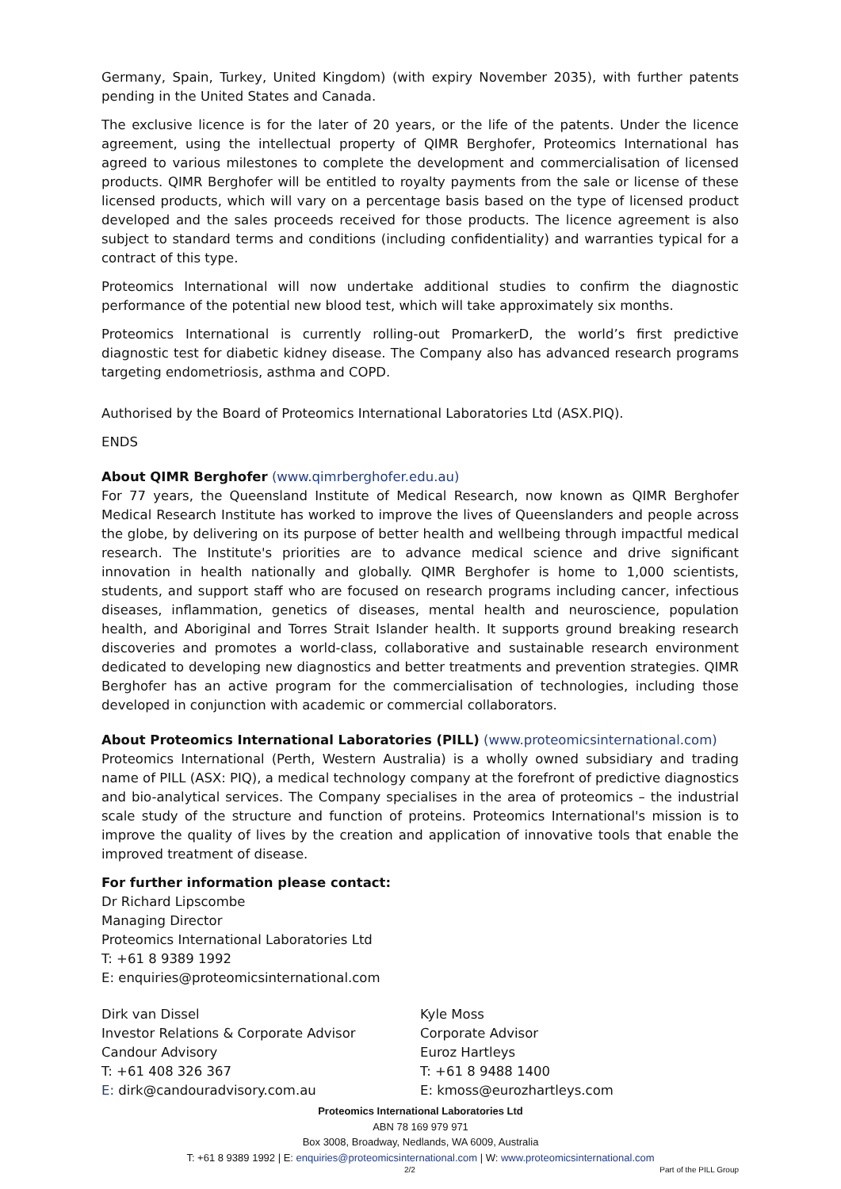Germany, Spain, Turkey, United Kingdom) (with expiry November 2035), with further patents pending in the United States and Canada.
The exclusive licence is for the later of 20 years, or the life of the patents. Under the licence agreement, using the intellectual property of QIMR Berghofer, Proteomics International has agreed to various milestones to complete the development and commercialisation of licensed products. QIMR Berghofer will be entitled to royalty payments from the sale or license of these licensed products, which will vary on a percentage basis based on the type of licensed product developed and the sales proceeds received for those products. The licence agreement is also subject to standard terms and conditions (including confidentiality) and warranties typical for a contract of this type.
Proteomics International will now undertake additional studies to confirm the diagnostic performance of the potential new blood test, which will take approximately six months.
Proteomics International is currently rolling-out PromarkerD, the world’s first predictive diagnostic test for diabetic kidney disease. The Company also has advanced research programs targeting endometriosis, asthma and COPD.
Authorised by the Board of Proteomics International Laboratories Ltd (ASX.PIQ).
ENDS
About QIMR Berghofer (www.qimrberghofer.edu.au)
For 77 years, the Queensland Institute of Medical Research, now known as QIMR Berghofer Medical Research Institute has worked to improve the lives of Queenslanders and people across the globe, by delivering on its purpose of better health and wellbeing through impactful medical research. The Institute's priorities are to advance medical science and drive significant innovation in health nationally and globally. QIMR Berghofer is home to 1,000 scientists, students, and support staff who are focused on research programs including cancer, infectious diseases, inflammation, genetics of diseases, mental health and neuroscience, population health, and Aboriginal and Torres Strait Islander health. It supports ground breaking research discoveries and promotes a world-class, collaborative and sustainable research environment dedicated to developing new diagnostics and better treatments and prevention strategies. QIMR Berghofer has an active program for the commercialisation of technologies, including those developed in conjunction with academic or commercial collaborators.
About Proteomics International Laboratories (PILL) (www.proteomicsinternational.com)
Proteomics International (Perth, Western Australia) is a wholly owned subsidiary and trading name of PILL (ASX: PIQ), a medical technology company at the forefront of predictive diagnostics and bio-analytical services. The Company specialises in the area of proteomics – the industrial scale study of the structure and function of proteins. Proteomics International's mission is to improve the quality of lives by the creation and application of innovative tools that enable the improved treatment of disease.
For further information please contact:
Dr Richard Lipscombe
Managing Director
Proteomics International Laboratories Ltd
T: +61 8 9389 1992
E: enquiries@proteomicsinternational.com
Dirk van Dissel
Investor Relations & Corporate Advisor
Candour Advisory
T: +61 408 326 367
E: dirk@candouradvisory.com.au
Kyle Moss
Corporate Advisor
Euroz Hartleys
T: +61 8 9488 1400
E: kmoss@eurozhartleys.com
Proteomics International Laboratories Ltd
ABN 78 169 979 971
Box 3008, Broadway, Nedlands, WA 6009, Australia
T: +61 8 9389 1992 | E: enquiries@proteomicsinternational.com | W: www.proteomicsinternational.com
2/2 Part of the PILL Group